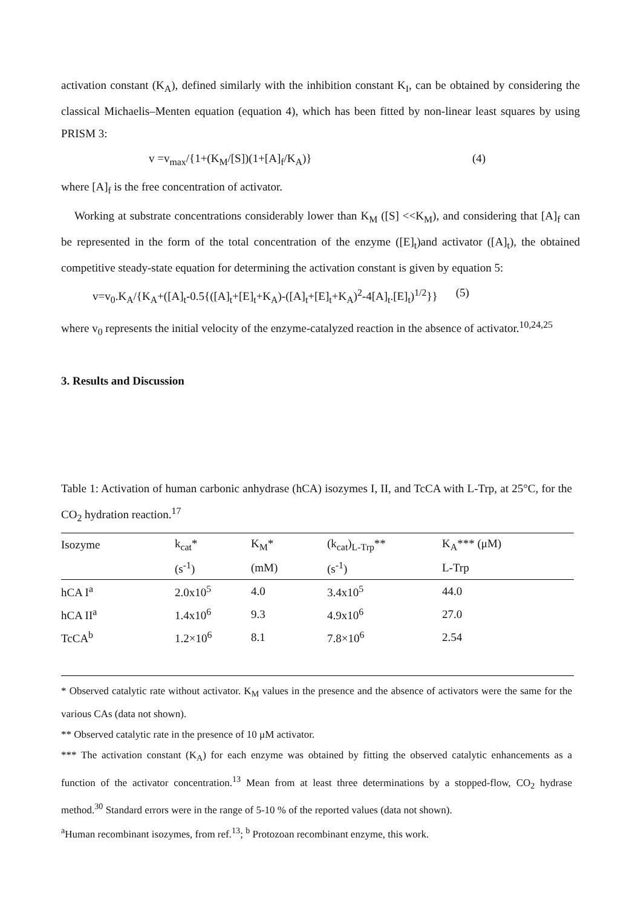activation constant (K<sub>A</sub>), defined similarly with the inhibition constant K<sub>I</sub>, can be obtained by considering the classical Michaelis–Menten equation (equation 4), which has been fitted by non-linear least squares by using PRISM 3:
v =v<sub>max</sub>/{1+(K<sub>M</sub>/[S])(1+[A]<sub>f</sub>/K<sub>A</sub>)} (4)
where [A]<sub>f</sub> is the free concentration of activator.
Working at substrate concentrations considerably lower than K<sub>M</sub> ([S] <<K<sub>M</sub>), and considering that [A]<sub>f</sub> can be represented in the form of the total concentration of the enzyme ([E]<sub>t</sub>)and activator ([A]<sub>t</sub>), the obtained competitive steady-state equation for determining the activation constant is given by equation 5:
v=v<sub>0</sub>.K<sub>A</sub>/{K<sub>A</sub>+([A]<sub>t</sub>-0.5{([A]<sub>t</sub>+[E]<sub>t</sub>+K<sub>A</sub>)-([A]<sub>t</sub>+[E]<sub>t</sub>+K<sub>A</sub>)<sup>2</sup>-4[A]<sub>t</sub>.[E]<sub>t</sub>)<sup>1/2</sup>}} (5)
where v<sub>0</sub> represents the initial velocity of the enzyme-catalyzed reaction in the absence of activator.<sup>10,24,25</sup>
3. Results and Discussion
Table 1: Activation of human carbonic anhydrase (hCA) isozymes I, II, and TcCA with L-Trp, at 25°C, for the CO<sub>2</sub> hydration reaction.<sup>17</sup>
| Isozyme | k<sub>cat</sub>* | K<sub>M</sub>* | (k<sub>cat</sub>)<sub>L-Trp</sub>** | K<sub>A</sub>*** (μM) |
| --- | --- | --- | --- | --- |
| | (s<sup>-1</sup>) | (mM) | (s<sup>-1</sup>) | L-Trp |
| hCA I<sup>a</sup> | 2.0x10<sup>5</sup> | 4.0 | 3.4x10<sup>5</sup> | 44.0 |
| hCA II<sup>a</sup> | 1.4x10<sup>6</sup> | 9.3 | 4.9x10<sup>6</sup> | 27.0 |
| TcCA<sup>b</sup> | 1.2×10<sup>6</sup> | 8.1 | 7.8×10<sup>6</sup> | 2.54 |
* Observed catalytic rate without activator. K<sub>M</sub> values in the presence and the absence of activators were the same for the various CAs (data not shown).
** Observed catalytic rate in the presence of 10 μM activator.
*** The activation constant (K<sub>A</sub>) for each enzyme was obtained by fitting the observed catalytic enhancements as a function of the activator concentration.<sup>13</sup> Mean from at least three determinations by a stopped-flow, CO<sub>2</sub> hydrase method.<sup>30</sup> Standard errors were in the range of 5-10 % of the reported values (data not shown).
<sup>a</sup> Human recombinant isozymes, from ref.<sup>13</sup>; <sup>b</sup> Protozoan recombinant enzyme, this work.